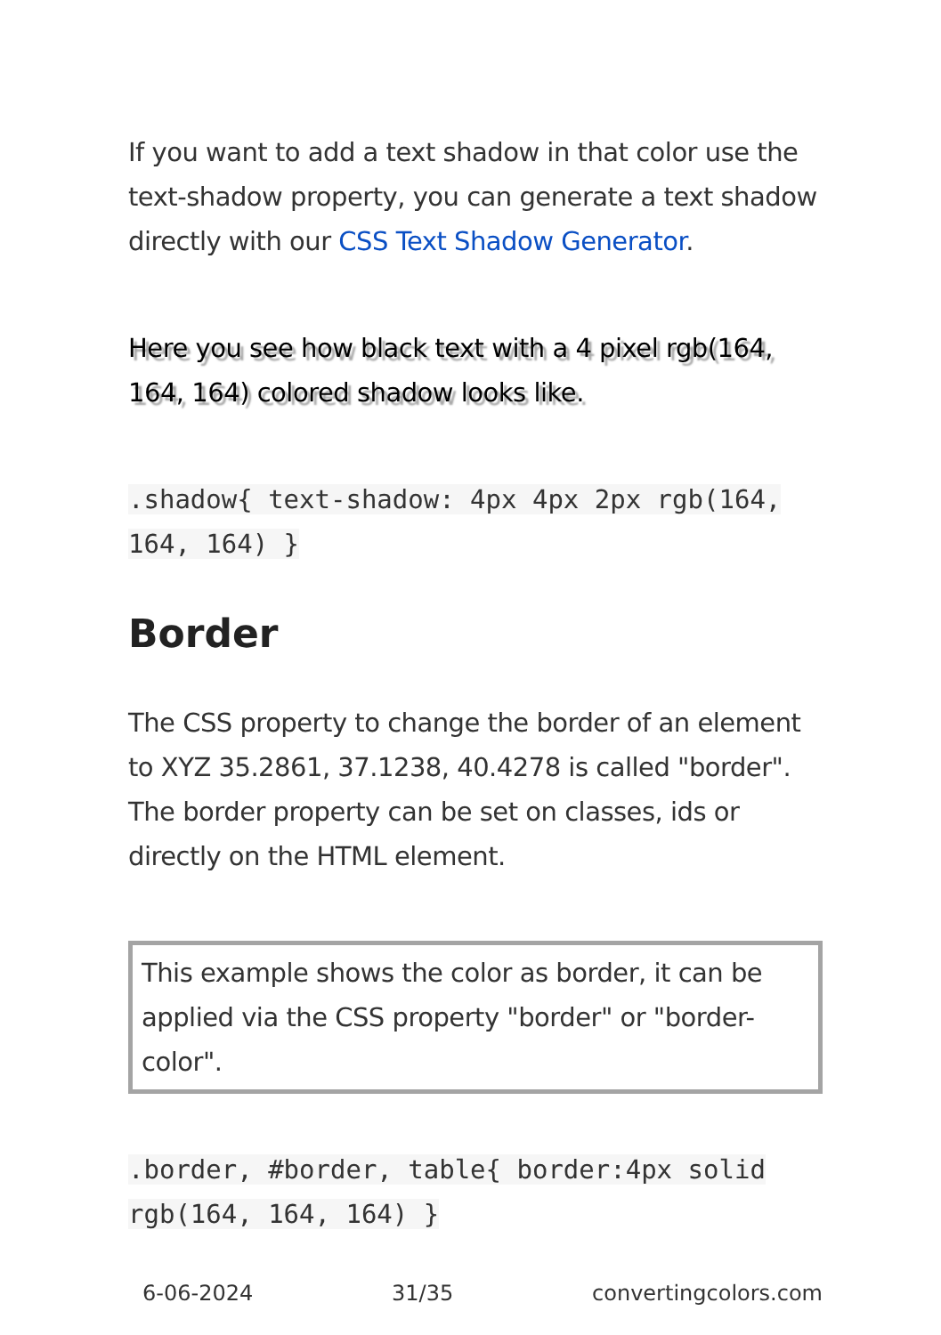If you want to add a text shadow in that color use the text-shadow property, you can generate a text shadow directly with our CSS Text Shadow Generator.
Here you see how black text with a 4 pixel rgb(164, 164, 164) colored shadow looks like.
.shadow{ text-shadow: 4px 4px 2px rgb(164, 164, 164) }
Border
The CSS property to change the border of an element to XYZ 35.2861, 37.1238, 40.4278 is called "border". The border property can be set on classes, ids or directly on the HTML element.
This example shows the color as border, it can be applied via the CSS property "border" or "border-color".
.border, #border, table{ border:4px solid rgb(164, 164, 164) }
6-06-2024 31/35 convertingcolors.com